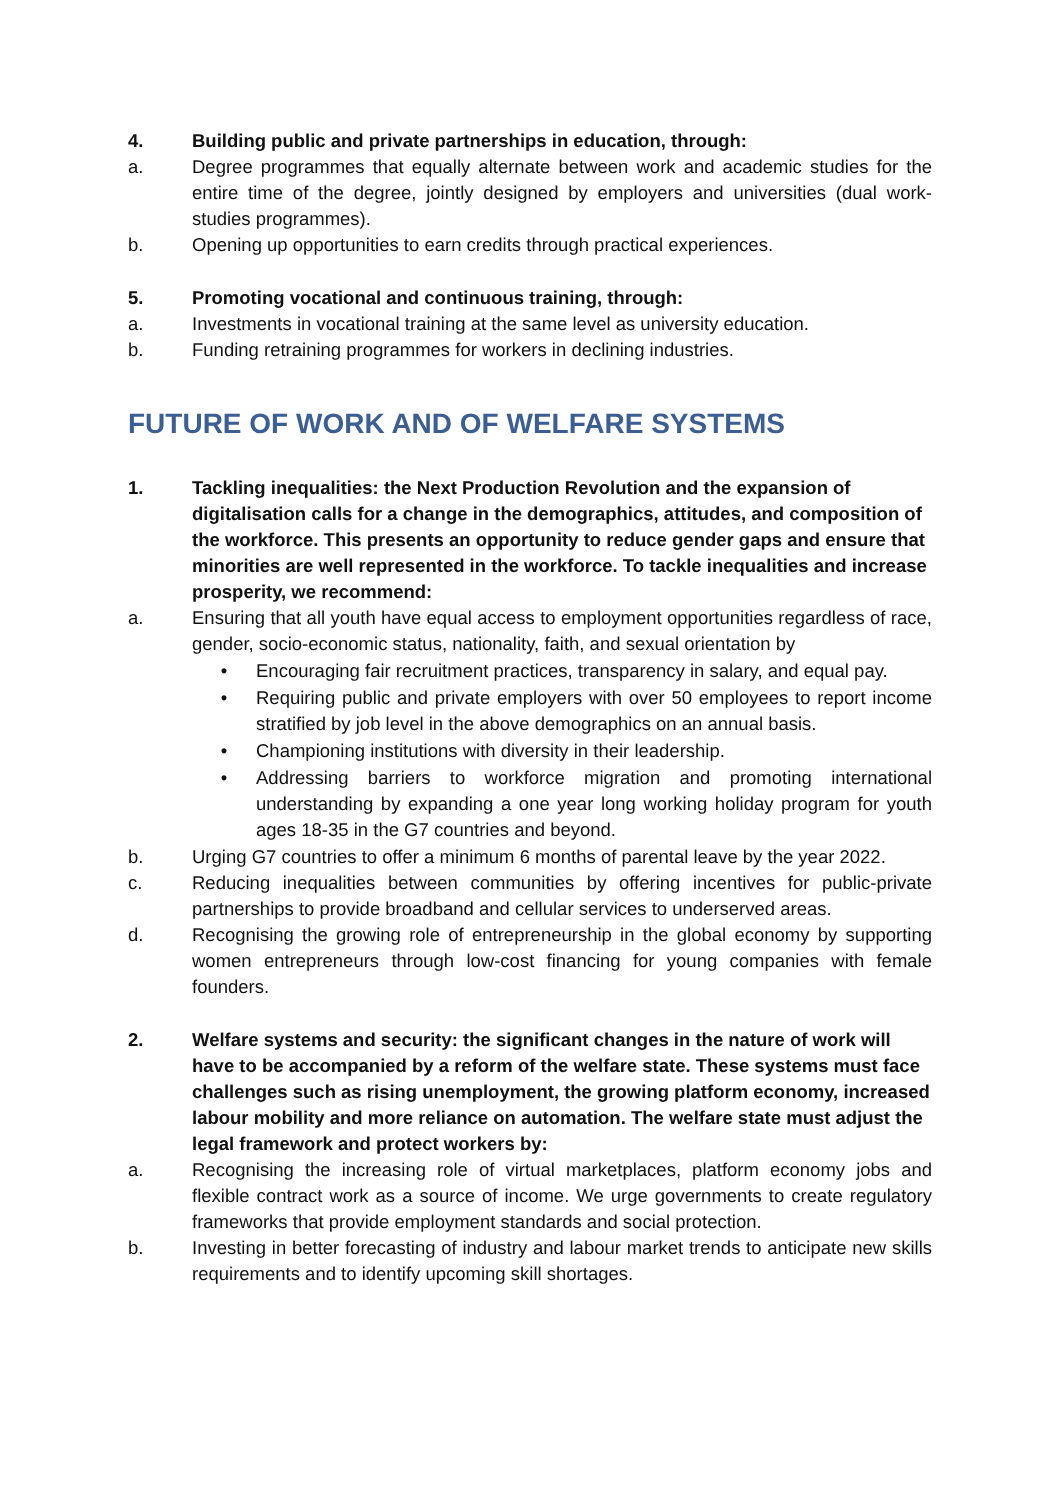4. Building public and private partnerships in education, through:
a. Degree programmes that equally alternate between work and academic studies for the entire time of the degree, jointly designed by employers and universities (dual work-studies programmes).
b. Opening up opportunities to earn credits through practical experiences.
5. Promoting vocational and continuous training, through:
a. Investments in vocational training at the same level as university education.
b. Funding retraining programmes for workers in declining industries.
FUTURE OF WORK AND OF WELFARE SYSTEMS
1. Tackling inequalities: the Next Production Revolution and the expansion of digitalisation calls for a change in the demographics, attitudes, and composition of the workforce. This presents an opportunity to reduce gender gaps and ensure that minorities are well represented in the workforce. To tackle inequalities and increase prosperity, we recommend:
a. Ensuring that all youth have equal access to employment opportunities regardless of race, gender, socio-economic status, nationality, faith, and sexual orientation by
• Encouraging fair recruitment practices, transparency in salary, and equal pay.
• Requiring public and private employers with over 50 employees to report income stratified by job level in the above demographics on an annual basis.
• Championing institutions with diversity in their leadership.
• Addressing barriers to workforce migration and promoting international understanding by expanding a one year long working holiday program for youth ages 18-35 in the G7 countries and beyond.
b. Urging G7 countries to offer a minimum 6 months of parental leave by the year 2022.
c. Reducing inequalities between communities by offering incentives for public-private partnerships to provide broadband and cellular services to underserved areas.
d. Recognising the growing role of entrepreneurship in the global economy by supporting women entrepreneurs through low-cost financing for young companies with female founders.
2. Welfare systems and security: the significant changes in the nature of work will have to be accompanied by a reform of the welfare state. These systems must face challenges such as rising unemployment, the growing platform economy, increased labour mobility and more reliance on automation. The welfare state must adjust the legal framework and protect workers by:
a. Recognising the increasing role of virtual marketplaces, platform economy jobs and flexible contract work as a source of income. We urge governments to create regulatory frameworks that provide employment standards and social protection.
b. Investing in better forecasting of industry and labour market trends to anticipate new skills requirements and to identify upcoming skill shortages.